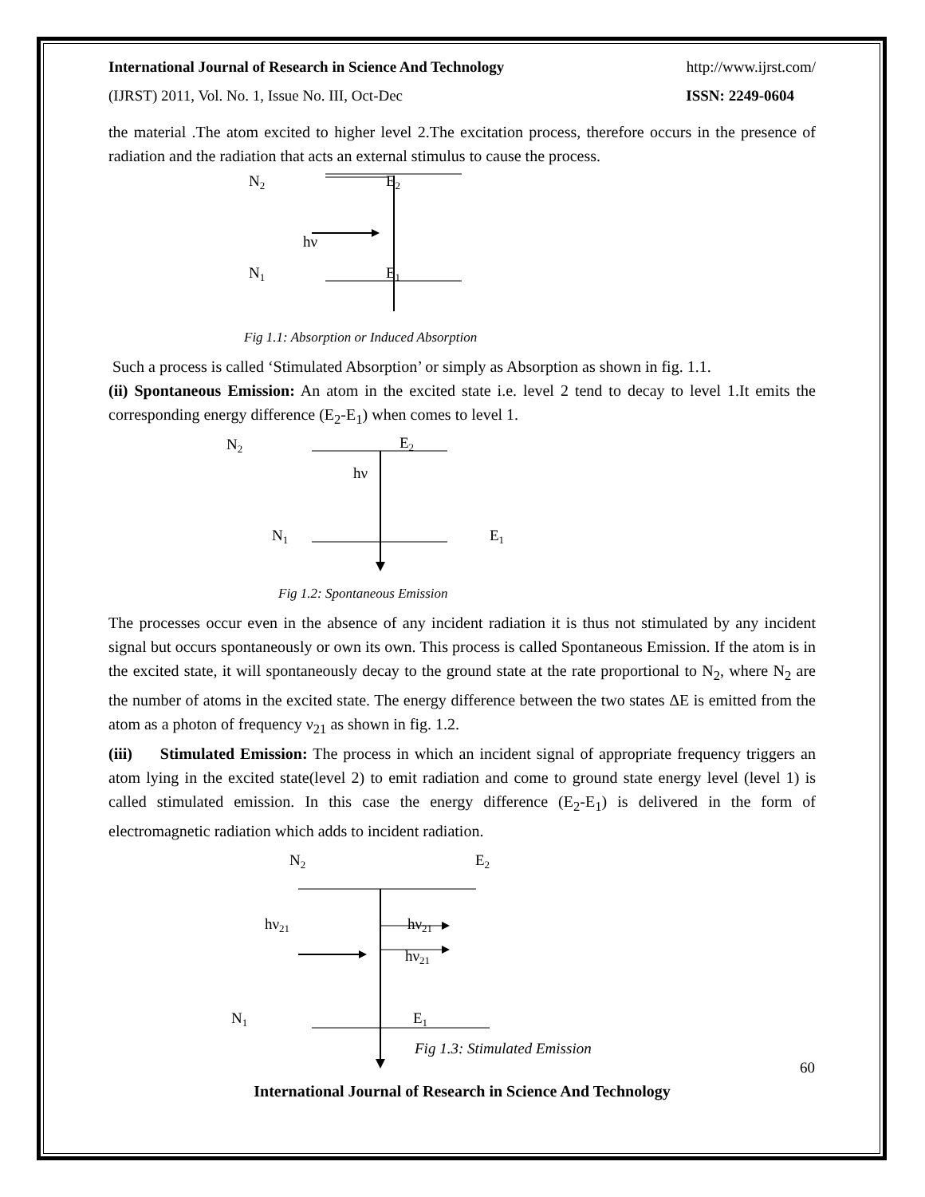International Journal of Research in Science And Technology http://www.ijrst.com/
(IJRST) 2011, Vol. No. 1, Issue No. III, Oct-Dec ISSN: 2249-0604
the material .The atom excited to higher level 2.The excitation process, therefore occurs in the presence of radiation and the radiation that acts an external stimulus to cause the process.
N2
E2
hν
N1
E1
Fig 1.1: Absorption or Induced Absorption
Such a process is called ‘Stimulated Absorption’ or simply as Absorption as shown in fig. 1.1.
(ii) Spontaneous Emission: An atom in the excited state i.e. level 2 tend to decay to level 1.It emits the corresponding energy difference (E<sub>2</sub>-E<sub>1</sub>) when comes to level 1.
N2
E2
hν
N1
E1
Fig 1.2: Spontaneous Emission
The processes occur even in the absence of any incident radiation it is thus not stimulated by any incident signal but occurs spontaneously or own its own. This process is called Spontaneous Emission. If the atom is in the excited state, it will spontaneously decay to the ground state at the rate proportional to N<sub>2</sub>, where N<sub>2</sub> are the number of atoms in the excited state. The energy difference between the two states ΔE is emitted from the atom as a photon of frequency ν<sub>21</sub> as shown in fig. 1.2.
(iii) Stimulated Emission: The process in which an incident signal of appropriate frequency triggers an atom lying in the excited state(level 2) to emit radiation and come to ground state energy level (level 1) is called stimulated emission. In this case the energy difference (E<sub>2</sub>-E<sub>1</sub>) is delivered in the form of electromagnetic radiation which adds to incident radiation.
N2
E2
hν21
hν21
hν21
N1
E1
Fig 1.3: Stimulated Emission
60
International Journal of Research in Science And Technology